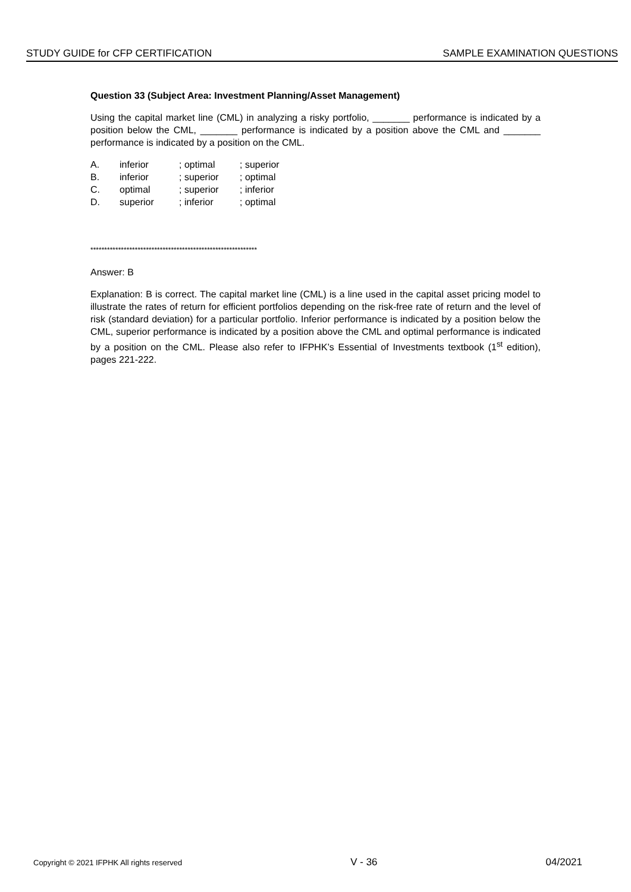STUDY GUIDE for CFP CERTIFICATION SAMPLE EXAMINATION QUESTIONS
Question 33 (Subject Area: Investment Planning/Asset Management)
Using the capital market line (CML) in analyzing a risky portfolio, _______ performance is indicated by a position below the CML, _______ performance is indicated by a position above the CML and _______ performance is indicated by a position on the CML.
| A. | inferior | ; optimal | ; superior |
| B. | inferior | ; superior | ; optimal |
| C. | optimal | ; superior | ; inferior |
| D. | superior | ; inferior | ; optimal |
************************************************************
Answer: B
Explanation: B is correct. The capital market line (CML) is a line used in the capital asset pricing model to illustrate the rates of return for efficient portfolios depending on the risk-free rate of return and the level of risk (standard deviation) for a particular portfolio. Inferior performance is indicated by a position below the CML, superior performance is indicated by a position above the CML and optimal performance is indicated by a position on the CML. Please also refer to IFPHK’s Essential of Investments textbook (1<sup>st</sup> edition), pages 221-222.
Copyright © 2021 IFPHK All rights reserved V - 36 04/2021